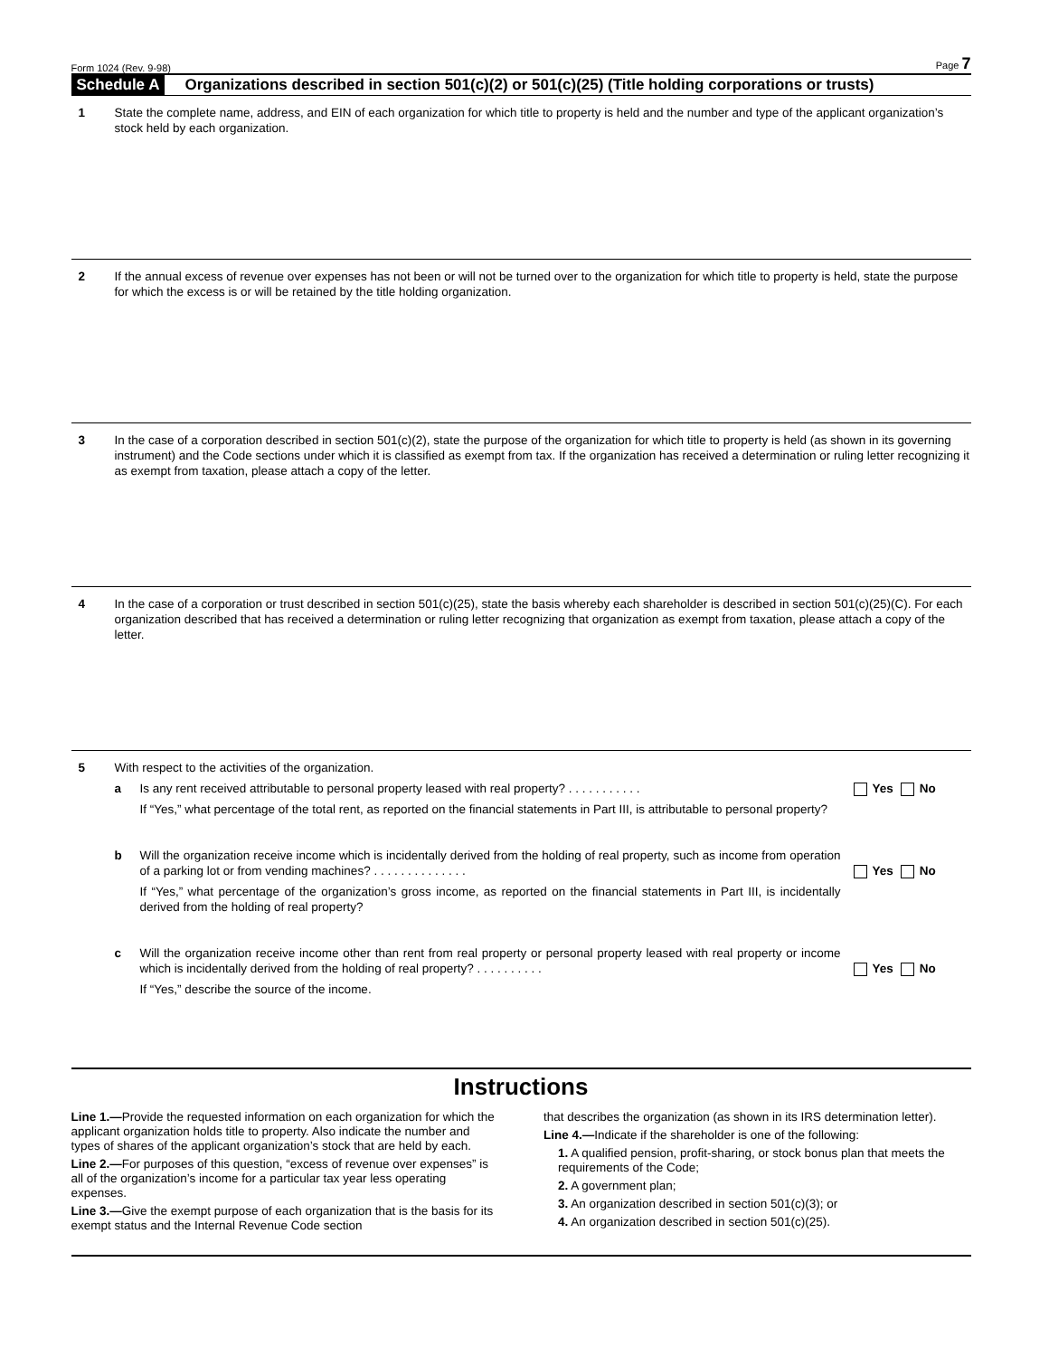Form 1024 (Rev. 9-98) Page 7
Schedule A Organizations described in section 501(c)(2) or 501(c)(25) (Title holding corporations or trusts)
1 State the complete name, address, and EIN of each organization for which title to property is held and the number and type of the applicant organization’s stock held by each organization.
2 If the annual excess of revenue over expenses has not been or will not be turned over to the organization for which title to property is held, state the purpose for which the excess is or will be retained by the title holding organization.
3 In the case of a corporation described in section 501(c)(2), state the purpose of the organization for which title to property is held (as shown in its governing instrument) and the Code sections under which it is classified as exempt from tax. If the organization has received a determination or ruling letter recognizing it as exempt from taxation, please attach a copy of the letter.
4 In the case of a corporation or trust described in section 501(c)(25), state the basis whereby each shareholder is described in section 501(c)(25)(C). For each organization described that has received a determination or ruling letter recognizing that organization as exempt from taxation, please attach a copy of the letter.
5 With respect to the activities of the organization.
a Is any rent received attributable to personal property leased with real property? . . . . . . . . . . . Yes No
If “Yes,” what percentage of the total rent, as reported on the financial statements in Part III, is attributable to personal property?
b Will the organization receive income which is incidentally derived from the holding of real property, such as income from operation of a parking lot or from vending machines? . . . . . . . . . . . . . . Yes No
If “Yes,” what percentage of the organization’s gross income, as reported on the financial statements in Part III, is incidentally derived from the holding of real property?
c Will the organization receive income other than rent from real property or personal property leased with real property or income which is incidentally derived from the holding of real property? . . . . . . . . . . Yes No
If “Yes,” describe the source of the income.
Instructions
Line 1.—Provide the requested information on each organization for which the applicant organization holds title to property. Also indicate the number and types of shares of the applicant organization’s stock that are held by each.
Line 2.—For purposes of this question, “excess of revenue over expenses” is all of the organization’s income for a particular tax year less operating expenses.
Line 3.—Give the exempt purpose of each organization that is the basis for its exempt status and the Internal Revenue Code section
that describes the organization (as shown in its IRS determination letter).
Line 4.—Indicate if the shareholder is one of the following:
1. A qualified pension, profit-sharing, or stock bonus plan that meets the requirements of the Code;
2. A government plan;
3. An organization described in section 501(c)(3); or
4. An organization described in section 501(c)(25).